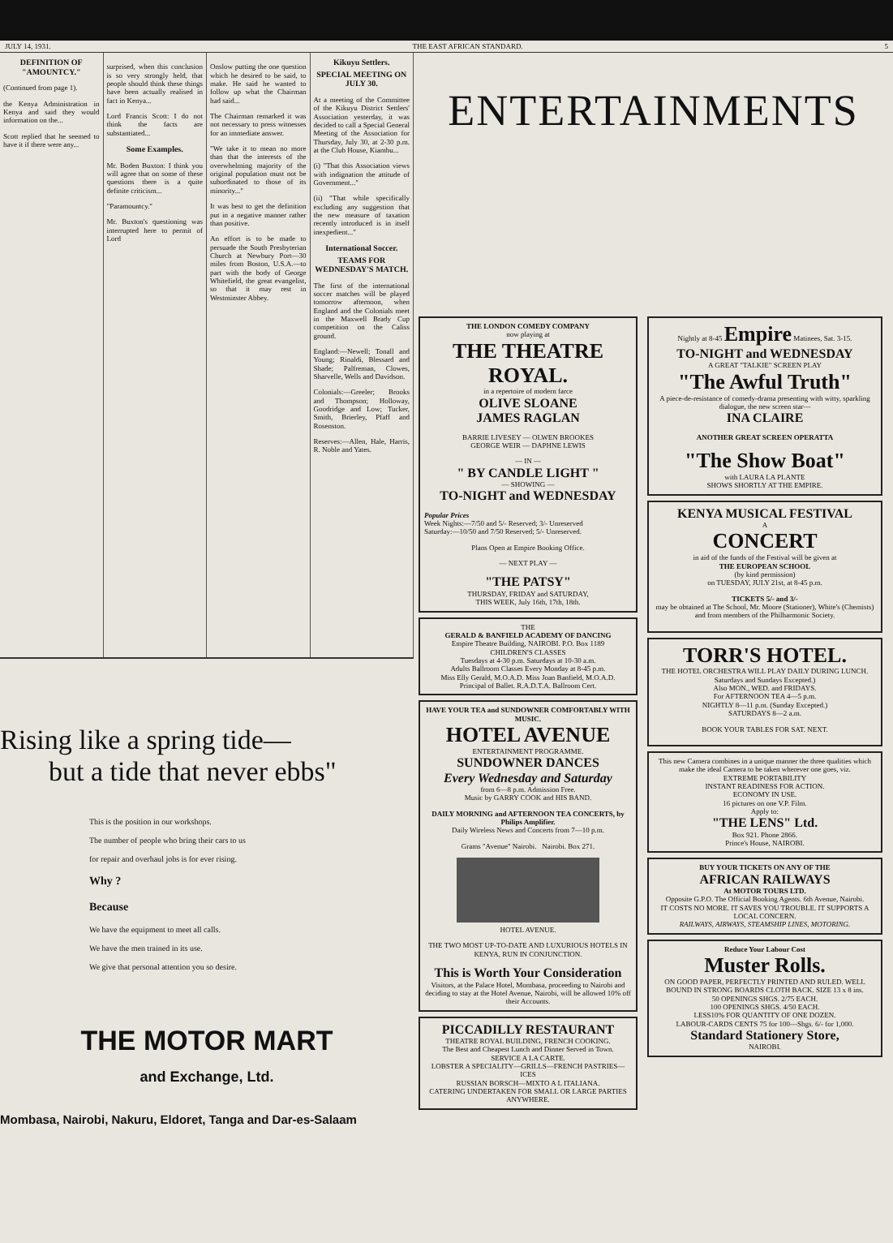JULY 14, 1931. THE EAST AFRICAN STANDARD. 5
DEFINITION OF "AMOUNTCY."
(Continued from page 1).
the Kenya Administration in Kenya and said they would information on the...
Scott replied that he seemed to have it if there were any...
surprised, when this conclusion is so very strongly held, that people should think these things have been actually realised in fact in Kenya...
Lord Francis Scott: I do not think the facts are substantiated...
Some Examples.
Mr. Boden Buxton: I think you will agree that on some of these questions there is a quite definite criticism...
"Paramountcy."
Mr. Buxton's questioning was interrupted here to permit of Lord
Onslow putting the one question which he desired to be said, to make. He said he wanted to follow up what the Chairman had said...
The Chairman remarked it was not necessary to press witnesses for an immediate answer.
"We take it to mean no more than that the interests of the overwhelming majority of the original population must not be subordinated to those of its minority..."
It was best to get the definition put in a negative manner rather than positive.
An effort is to be made to persuade the South Presbyterian Church at Newbury Port—30 miles from Boston, U.S.A.—to part with the body of George Whitefield, the great evangelist, so that it may rest in Westminster Abbey.
Kikuyu Settlers.
SPECIAL MEETING ON JULY 30.
At a meeting of the Committee of the Kikuyu District Settlers' Association yesterday, it was decided to call a Special General Meeting of the Association for Thursday, July 30, at 2-30 p.m. at the Club House, Kiambu...
(i) "That this Association views with indignation the attitude of Government..."
(ii) "That while specifically excluding any suggestion that the new measure of taxation recently introduced is in itself inexpedient..."
International Soccer.
TEAMS FOR WEDNESDAY'S MATCH.
The first of the international soccer matches will be played tomorrow afternoon, when England and the Colonials meet in the Maxwell Brady Cup competition on the Caliss ground.
England:—Newell; Tonall and Young; Rinaldi, Blessard and Shade; Palfreman, Clowes, Sharvelle, Wells and Davidson.
Colonials:—Greeler; Brooks and Thompson; Holloway, Goodridge and Low; Tucker, Smith, Brierley, Pfaff and Rosenston.
Reserves:—Allen, Hale, Harris, R. Noble and Yates.
Rising like a spring tide—
but a tide that never ebbs"
This is the position in our workshops.
The number of people who bring their cars to us
for repair and overhaul jobs is for ever rising.
Why ?
Because
We have the equipment to meet all calls.
We have the men trained in its use.
We give that personal attention you so desire.
THE MOTOR MART
and Exchange, Ltd.
Mombasa, Nairobi, Nakuru, Eldoret, Tanga and Dar-es-Salaam
ENTERTAINMENTS
THE LONDON COMEDY COMPANY
now playing at
THE THEATRE ROYAL.
in a repertoire of modern farce
OLIVE SLOANE
JAMES RAGLAN
BARRIE LIVESEY — OLWEN BROOKES
GEORGE WEIR — DAPHNE LEWIS
— IN —
" BY CANDLE LIGHT "
— SHOWING —
TO-NIGHT and WEDNESDAY
Popular Prices
Week Nights:—7/50 and 5/- Reserved; 3/- Unreserved
Saturday:—10/50 and 7/50 Reserved; 5/- Unreserved.
Plans Open at Empire Booking Office.
— NEXT PLAY —
"THE PATSY"
THURSDAY, FRIDAY and SATURDAY,
THIS WEEK, July 16th, 17th, 18th.
THE
GERALD & BANFIELD ACADEMY OF DANCING
Empire Theatre Building, NAIROBI. P.O. Box 1189
CHILDREN'S CLASSES
Tuesdays at 4-30 p.m. Saturdays at 10-30 a.m.
Adults Ballroom Classes Every Monday at 8-45 p.m.
Miss Elly Gerald, M.O.A.D. Miss Joan Banfield, M.O.A.D.
Principal of Ballet. R.A.D.T.A. Ballroom Cert.
HAVE YOUR TEA and SUNDOWNER COMFORTABLY WITH MUSIC.
HOTEL AVENUE
ENTERTAINMENT PROGRAMME.
SUNDOWNER DANCES
Every Wednesday and Saturday
from 6—8 p.m. Admission Free.
Music by GARRY COOK and HIS BAND.
DAILY MORNING and AFTERNOON TEA CONCERTS, by Philips Amplifier.
Daily Wireless News and Concerts from 7—10 p.m.
Grams "Avenue" Nairobi. Nairobi. Box 271.
HOTEL AVENUE.
THE TWO MOST UP-TO-DATE AND LUXURIOUS HOTELS IN KENYA, RUN IN CONJUNCTION.
This is Worth Your Consideration
Visitors, at the Palace Hotel, Mombasa, proceeding to Nairobi and deciding to stay at the Hotel Avenue, Nairobi, will be allowed 10% off their Accounts.
PICCADILLY RESTAURANT
THEATRE ROYAL BUILDING, FRENCH COOKING.
The Best and Cheapest Lunch and Dinner Served in Town.
SERVICE A LA CARTE.
LOBSTER A SPECIALITY—GRILLS—FRENCH PASTRIES—ICES
RUSSIAN BORSCH—MIXTO A L ITALIANA.
CATERING UNDERTAKEN FOR SMALL OR LARGE PARTIES ANYWHERE.
Nightly at 8-45 Empire Matinees, Sat. 3-15.
TO-NIGHT and WEDNESDAY
A GREAT "TALKIE" SCREEN PLAY
"The Awful Truth"
A piece-de-resistance of comedy-drama presenting with witty, sparkling dialogue, the new screen star—
INA CLAIRE
ANOTHER GREAT SCREEN OPERATTA
"The Show Boat"
with LAURA LA PLANTE
SHOWS SHORTLY AT THE EMPIRE.
KENYA MUSICAL FESTIVAL
A
CONCERT
in aid of the funds of the Festival will be given at
THE EUROPEAN SCHOOL
(by kind permission)
on TUESDAY, JULY 21st, at 8-45 p.m.
TICKETS 5/- and 3/-
may be obtained at The School, Mr. Moore (Stationer), White's (Chemists) and from members of the Philharmonic Society.
TORR'S HOTEL.
THE HOTEL ORCHESTRA WILL PLAY DAILY DURING LUNCH.
Saturdays and Sundays Excepted.)
Also MON., WED. and FRIDAYS.
For AFTERNOON TEA 4—5 p.m.
NIGHTLY 8—11 p.m. (Sunday Excepted.)
SATURDAYS 8—2 a.m.
BOOK YOUR TABLES FOR SAT. NEXT.
This new Camera combines in a unique manner the three qualities which make the ideal Camera to be taken wherever one goes, viz.
EXTREME PORTABILITY
INSTANT READINESS FOR ACTION.
ECONOMY IN USE.
16 pictures on one V.P. Film.
Apply to:
"THE LENS" Ltd.
Box 921. Phone 2866.
Prince's House, NAIROBI.
BUY YOUR TICKETS ON ANY OF THE
AFRICAN RAILWAYS
At MOTOR TOURS LTD.
Opposite G.P.O. The Official Booking Agents. 6th Avenue, Nairobi.
IT COSTS NO MORE. IT SAVES YOU TROUBLE. IT SUPPORTS A LOCAL CONCERN.
RAILWAYS, AIRWAYS, STEAMSHIP LINES, MOTORING.
Reduce Your Labour Cost
Muster Rolls.
ON GOOD PAPER, PERFECTLY PRINTED AND RULED. WELL BOUND IN STRONG BOARDS CLOTH BACK. SIZE 13 x 8 ins.
50 OPENINGS SHGS. 2/75 EACH.
100 OPENINGS SHGS. 4/50 EACH.
LESS10% FOR QUANTITY OF ONE DOZEN.
LABOUR-CARDS CENTS 75 for 100—Shgs. 6/- for 1,000.
Standard Stationery Store,
NAIROBI.